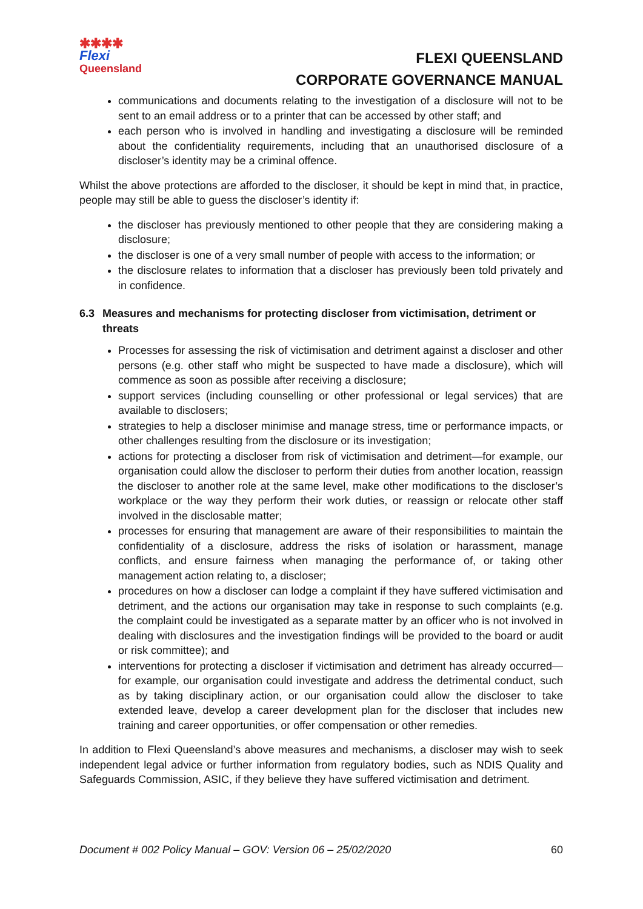✱✱✱✱
Flexi
Queensland
FLEXI QUEENSLAND
CORPORATE GOVERNANCE MANUAL
communications and documents relating to the investigation of a disclosure will not to be sent to an email address or to a printer that can be accessed by other staff; and
each person who is involved in handling and investigating a disclosure will be reminded about the confidentiality requirements, including that an unauthorised disclosure of a discloser’s identity may be a criminal offence.
Whilst the above protections are afforded to the discloser, it should be kept in mind that, in practice, people may still be able to guess the discloser’s identity if:
the discloser has previously mentioned to other people that they are considering making a disclosure;
the discloser is one of a very small number of people with access to the information; or
the disclosure relates to information that a discloser has previously been told privately and in confidence.
6.3 Measures and mechanisms for protecting discloser from victimisation, detriment or threats
Processes for assessing the risk of victimisation and detriment against a discloser and other persons (e.g. other staff who might be suspected to have made a disclosure), which will commence as soon as possible after receiving a disclosure;
support services (including counselling or other professional or legal services) that are available to disclosers;
strategies to help a discloser minimise and manage stress, time or performance impacts, or other challenges resulting from the disclosure or its investigation;
actions for protecting a discloser from risk of victimisation and detriment—for example, our organisation could allow the discloser to perform their duties from another location, reassign the discloser to another role at the same level, make other modifications to the discloser’s workplace or the way they perform their work duties, or reassign or relocate other staff involved in the disclosable matter;
processes for ensuring that management are aware of their responsibilities to maintain the confidentiality of a disclosure, address the risks of isolation or harassment, manage conflicts, and ensure fairness when managing the performance of, or taking other management action relating to, a discloser;
procedures on how a discloser can lodge a complaint if they have suffered victimisation and detriment, and the actions our organisation may take in response to such complaints (e.g. the complaint could be investigated as a separate matter by an officer who is not involved in dealing with disclosures and the investigation findings will be provided to the board or audit or risk committee); and
interventions for protecting a discloser if victimisation and detriment has already occurred—for example, our organisation could investigate and address the detrimental conduct, such as by taking disciplinary action, or our organisation could allow the discloser to take extended leave, develop a career development plan for the discloser that includes new training and career opportunities, or offer compensation or other remedies.
In addition to Flexi Queensland’s above measures and mechanisms, a discloser may wish to seek independent legal advice or further information from regulatory bodies, such as NDIS Quality and Safeguards Commission, ASIC, if they believe they have suffered victimisation and detriment.
Document # 002 Policy Manual – GOV: Version 06 – 25/02/2020 60